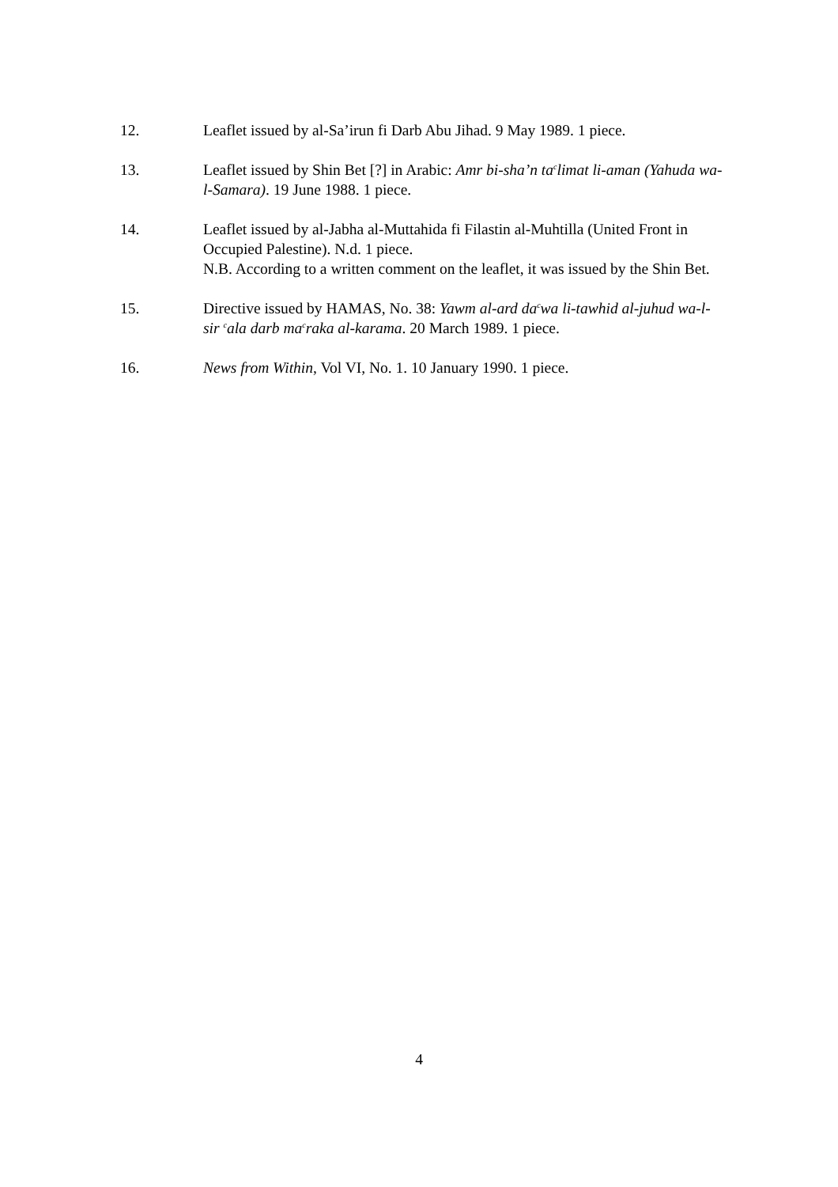12. Leaflet issued by al-Sa’irun fi Darb Abu Jihad. 9 May 1989. 1 piece.
13. Leaflet issued by Shin Bet [?] in Arabic: Amr bi-sha’n ta<sup>c</sup>limat li-aman (Yahuda wa-l-Samara). 19 June 1988. 1 piece.
14. Leaflet issued by al-Jabha al-Muttahida fi Filastin al-Muhtilla (United Front in Occupied Palestine). N.d. 1 piece.
N.B. According to a written comment on the leaflet, it was issued by the Shin Bet.
15. Directive issued by HAMAS, No. 38: Yawm al-ard da<sup>c</sup>wa li-tawhid al-juhud wa-l-sir <sup>c</sup>ala darb ma<sup>c</sup>raka al-karama. 20 March 1989. 1 piece.
16. News from Within, Vol VI, No. 1. 10 January 1990. 1 piece.
4